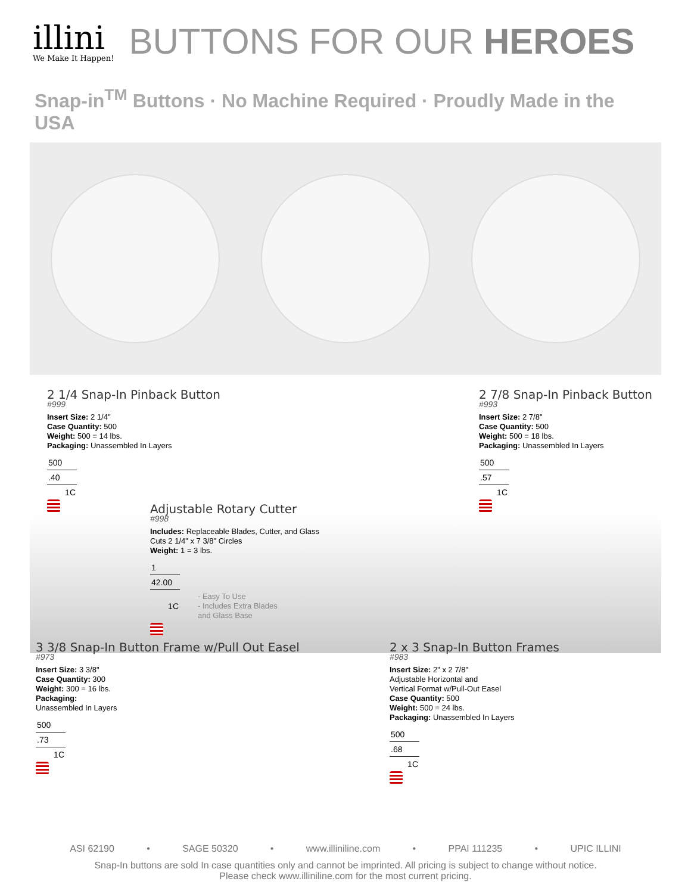illini
We Make It Happen!
BUTTONS FOR OUR HEROES
Snap-in<sup>TM</sup> Buttons · No Machine Required · Proudly Made in the USA
2 1/4 Snap-In Pinback Button
#999
Insert Size: 2 1/4"
Case Quantity: 500
Weight: 500 = 14 lbs.
Packaging: Unassembled In Layers
| 500 |
| .40 |
| 1C |
2 7/8 Snap-In Pinback Button
#993
Insert Size: 2 7/8"
Case Quantity: 500
Weight: 500 = 18 lbs.
Packaging: Unassembled In Layers
| 500 |
| .57 |
| 1C |
Adjustable Rotary Cutter
#998
Includes: Replaceable Blades, Cutter, and Glass
Cuts 2 1/4" x 7 3/8" Circles
Weight: 1 = 3 lbs.
| 1 | |
| 42.00 | |
| 1C | - Easy To Use - Includes Extra Blades and Glass Base |
3 3/8 Snap-In Button Frame w/Pull Out Easel
#973
Insert Size: 3 3/8"
Case Quantity: 300
Weight: 300 = 16 lbs.
Packaging:
Unassembled In Layers
| 500 |
| .73 |
| 1C |
2 x 3 Snap-In Button Frames
#983
Insert Size: 2" x 2 7/8"
Adjustable Horizontal and
Vertical Format w/Pull-Out Easel
Case Quantity: 500
Weight: 500 = 24 lbs.
Packaging: Unassembled In Layers
| 500 |
| .68 |
| 1C |
ASI 62190 • SAGE 50320 • www.illiniline.com • PPAI 111235 • UPIC ILLINI
Snap-In buttons are sold In case quantities only and cannot be imprinted. All pricing is subject to change without notice.
Please check www.illiniline.com for the most current pricing.